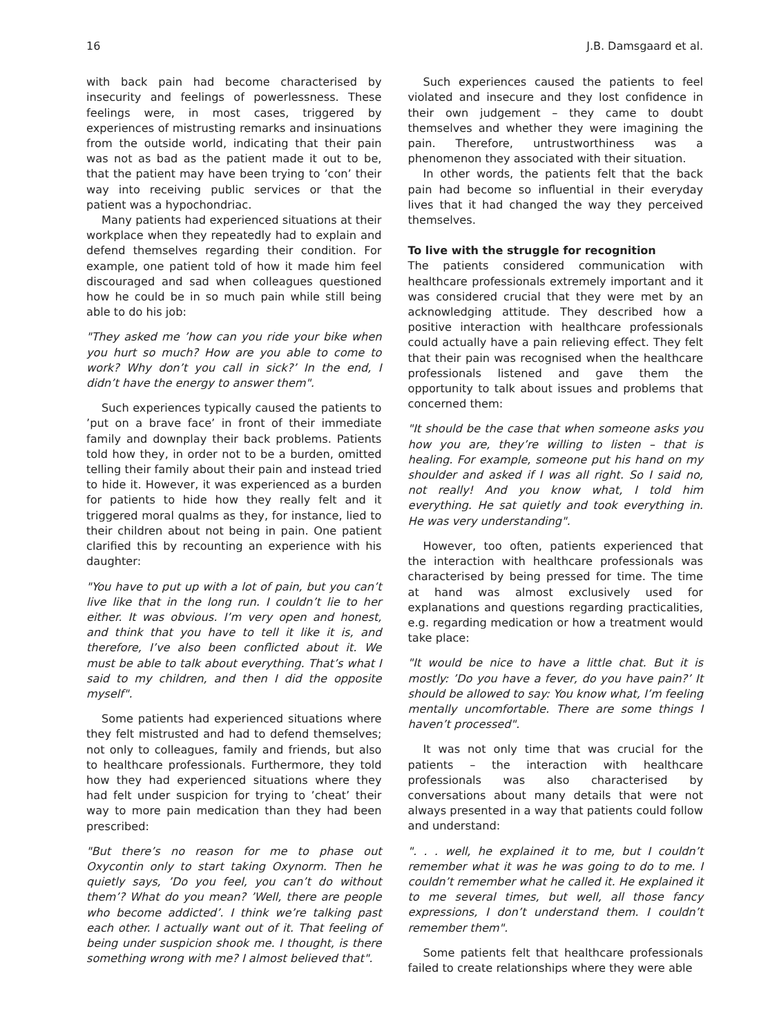16 J.B. Damsgaard et al.
with back pain had become characterised by insecurity and feelings of powerlessness. These feelings were, in most cases, triggered by experiences of mistrusting remarks and insinuations from the outside world, indicating that their pain was not as bad as the patient made it out to be, that the patient may have been trying to ’con’ their way into receiving public services or that the patient was a hypochondriac.
Many patients had experienced situations at their workplace when they repeatedly had to explain and defend themselves regarding their condition. For example, one patient told of how it made him feel discouraged and sad when colleagues questioned how he could be in so much pain while still being able to do his job:
"They asked me ’how can you ride your bike when you hurt so much? How are you able to come to work? Why don’t you call in sick?’ In the end, I didn’t have the energy to answer them".
Such experiences typically caused the patients to ’put on a brave face’ in front of their immediate family and downplay their back problems. Patients told how they, in order not to be a burden, omitted telling their family about their pain and instead tried to hide it. However, it was experienced as a burden for patients to hide how they really felt and it triggered moral qualms as they, for instance, lied to their children about not being in pain. One patient clarified this by recounting an experience with his daughter:
"You have to put up with a lot of pain, but you can’t live like that in the long run. I couldn’t lie to her either. It was obvious. I’m very open and honest, and think that you have to tell it like it is, and therefore, I’ve also been conflicted about it. We must be able to talk about everything. That’s what I said to my children, and then I did the opposite myself".
Some patients had experienced situations where they felt mistrusted and had to defend themselves; not only to colleagues, family and friends, but also to healthcare professionals. Furthermore, they told how they had experienced situations where they had felt under suspicion for trying to ’cheat’ their way to more pain medication than they had been prescribed:
"But there’s no reason for me to phase out Oxycontin only to start taking Oxynorm. Then he quietly says, ’Do you feel, you can’t do without them’? What do you mean? ’Well, there are people who become addicted’. I think we’re talking past each other. I actually want out of it. That feeling of being under suspicion shook me. I thought, is there something wrong with me? I almost believed that".
Such experiences caused the patients to feel violated and insecure and they lost confidence in their own judgement – they came to doubt themselves and whether they were imagining the pain. Therefore, untrustworthiness was a phenomenon they associated with their situation.
In other words, the patients felt that the back pain had become so influential in their everyday lives that it had changed the way they perceived themselves.
To live with the struggle for recognition
The patients considered communication with healthcare professionals extremely important and it was considered crucial that they were met by an acknowledging attitude. They described how a positive interaction with healthcare professionals could actually have a pain relieving effect. They felt that their pain was recognised when the healthcare professionals listened and gave them the opportunity to talk about issues and problems that concerned them:
"It should be the case that when someone asks you how you are, they’re willing to listen – that is healing. For example, someone put his hand on my shoulder and asked if I was all right. So I said no, not really! And you know what, I told him everything. He sat quietly and took everything in. He was very understanding".
However, too often, patients experienced that the interaction with healthcare professionals was characterised by being pressed for time. The time at hand was almost exclusively used for explanations and questions regarding practicalities, e.g. regarding medication or how a treatment would take place:
"It would be nice to have a little chat. But it is mostly: ’Do you have a fever, do you have pain?’ It should be allowed to say: You know what, I’m feeling mentally uncomfortable. There are some things I haven’t processed".
It was not only time that was crucial for the patients – the interaction with healthcare professionals was also characterised by conversations about many details that were not always presented in a way that patients could follow and understand:
". . . well, he explained it to me, but I couldn’t remember what it was he was going to do to me. I couldn’t remember what he called it. He explained it to me several times, but well, all those fancy expressions, I don’t understand them. I couldn’t remember them".
Some patients felt that healthcare professionals failed to create relationships where they were able